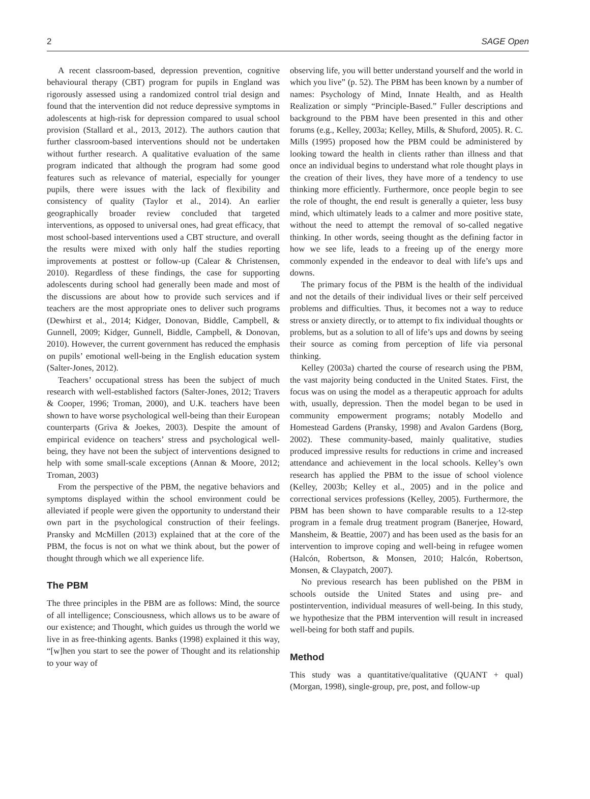2 SAGE Open
A recent classroom-based, depression prevention, cognitive behavioural therapy (CBT) program for pupils in England was rigorously assessed using a randomized control trial design and found that the intervention did not reduce depressive symptoms in adolescents at high-risk for depression compared to usual school provision (Stallard et al., 2013, 2012). The authors caution that further classroom-based interventions should not be undertaken without further research. A qualitative evaluation of the same program indicated that although the program had some good features such as relevance of material, especially for younger pupils, there were issues with the lack of flexibility and consistency of quality (Taylor et al., 2014). An earlier geographically broader review concluded that targeted interventions, as opposed to universal ones, had great efficacy, that most school-based interventions used a CBT structure, and overall the results were mixed with only half the studies reporting improvements at posttest or follow-up (Calear & Christensen, 2010). Regardless of these findings, the case for supporting adolescents during school had generally been made and most of the discussions are about how to provide such services and if teachers are the most appropriate ones to deliver such programs (Dewhirst et al., 2014; Kidger, Donovan, Biddle, Campbell, & Gunnell, 2009; Kidger, Gunnell, Biddle, Campbell, & Donovan, 2010). However, the current government has reduced the emphasis on pupils’ emotional well-being in the English education system (Salter-Jones, 2012).
Teachers’ occupational stress has been the subject of much research with well-established factors (Salter-Jones, 2012; Travers & Cooper, 1996; Troman, 2000), and U.K. teachers have been shown to have worse psychological well-being than their European counterparts (Griva & Joekes, 2003). Despite the amount of empirical evidence on teachers’ stress and psychological well-being, they have not been the subject of interventions designed to help with some small-scale exceptions (Annan & Moore, 2012; Troman, 2003)
From the perspective of the PBM, the negative behaviors and symptoms displayed within the school environment could be alleviated if people were given the opportunity to understand their own part in the psychological construction of their feelings. Pransky and McMillen (2013) explained that at the core of the PBM, the focus is not on what we think about, but the power of thought through which we all experience life.
The PBM
The three principles in the PBM are as follows: Mind, the source of all intelligence; Consciousness, which allows us to be aware of our existence; and Thought, which guides us through the world we live in as free-thinking agents. Banks (1998) explained it this way, “[w]hen you start to see the power of Thought and its relationship to your way of
observing life, you will better understand yourself and the world in which you live” (p. 52). The PBM has been known by a number of names: Psychology of Mind, Innate Health, and as Health Realization or simply “Principle-Based.” Fuller descriptions and background to the PBM have been presented in this and other forums (e.g., Kelley, 2003a; Kelley, Mills, & Shuford, 2005). R. C. Mills (1995) proposed how the PBM could be administered by looking toward the health in clients rather than illness and that once an individual begins to understand what role thought plays in the creation of their lives, they have more of a tendency to use thinking more efficiently. Furthermore, once people begin to see the role of thought, the end result is generally a quieter, less busy mind, which ultimately leads to a calmer and more positive state, without the need to attempt the removal of so-called negative thinking. In other words, seeing thought as the defining factor in how we see life, leads to a freeing up of the energy more commonly expended in the endeavor to deal with life’s ups and downs.
The primary focus of the PBM is the health of the individual and not the details of their individual lives or their self perceived problems and difficulties. Thus, it becomes not a way to reduce stress or anxiety directly, or to attempt to fix individual thoughts or problems, but as a solution to all of life’s ups and downs by seeing their source as coming from perception of life via personal thinking.
Kelley (2003a) charted the course of research using the PBM, the vast majority being conducted in the United States. First, the focus was on using the model as a therapeutic approach for adults with, usually, depression. Then the model began to be used in community empowerment programs; notably Modello and Homestead Gardens (Pransky, 1998) and Avalon Gardens (Borg, 2002). These community-based, mainly qualitative, studies produced impressive results for reductions in crime and increased attendance and achievement in the local schools. Kelley’s own research has applied the PBM to the issue of school violence (Kelley, 2003b; Kelley et al., 2005) and in the police and correctional services professions (Kelley, 2005). Furthermore, the PBM has been shown to have comparable results to a 12-step program in a female drug treatment program (Banerjee, Howard, Mansheim, & Beattie, 2007) and has been used as the basis for an intervention to improve coping and well-being in refugee women (Halcón, Robertson, & Monsen, 2010; Halcón, Robertson, Monsen, & Claypatch, 2007).
No previous research has been published on the PBM in schools outside the United States and using pre- and postintervention, individual measures of well-being. In this study, we hypothesize that the PBM intervention will result in increased well-being for both staff and pupils.
Method
This study was a quantitative/qualitative (QUANT + qual) (Morgan, 1998), single-group, pre, post, and follow-up